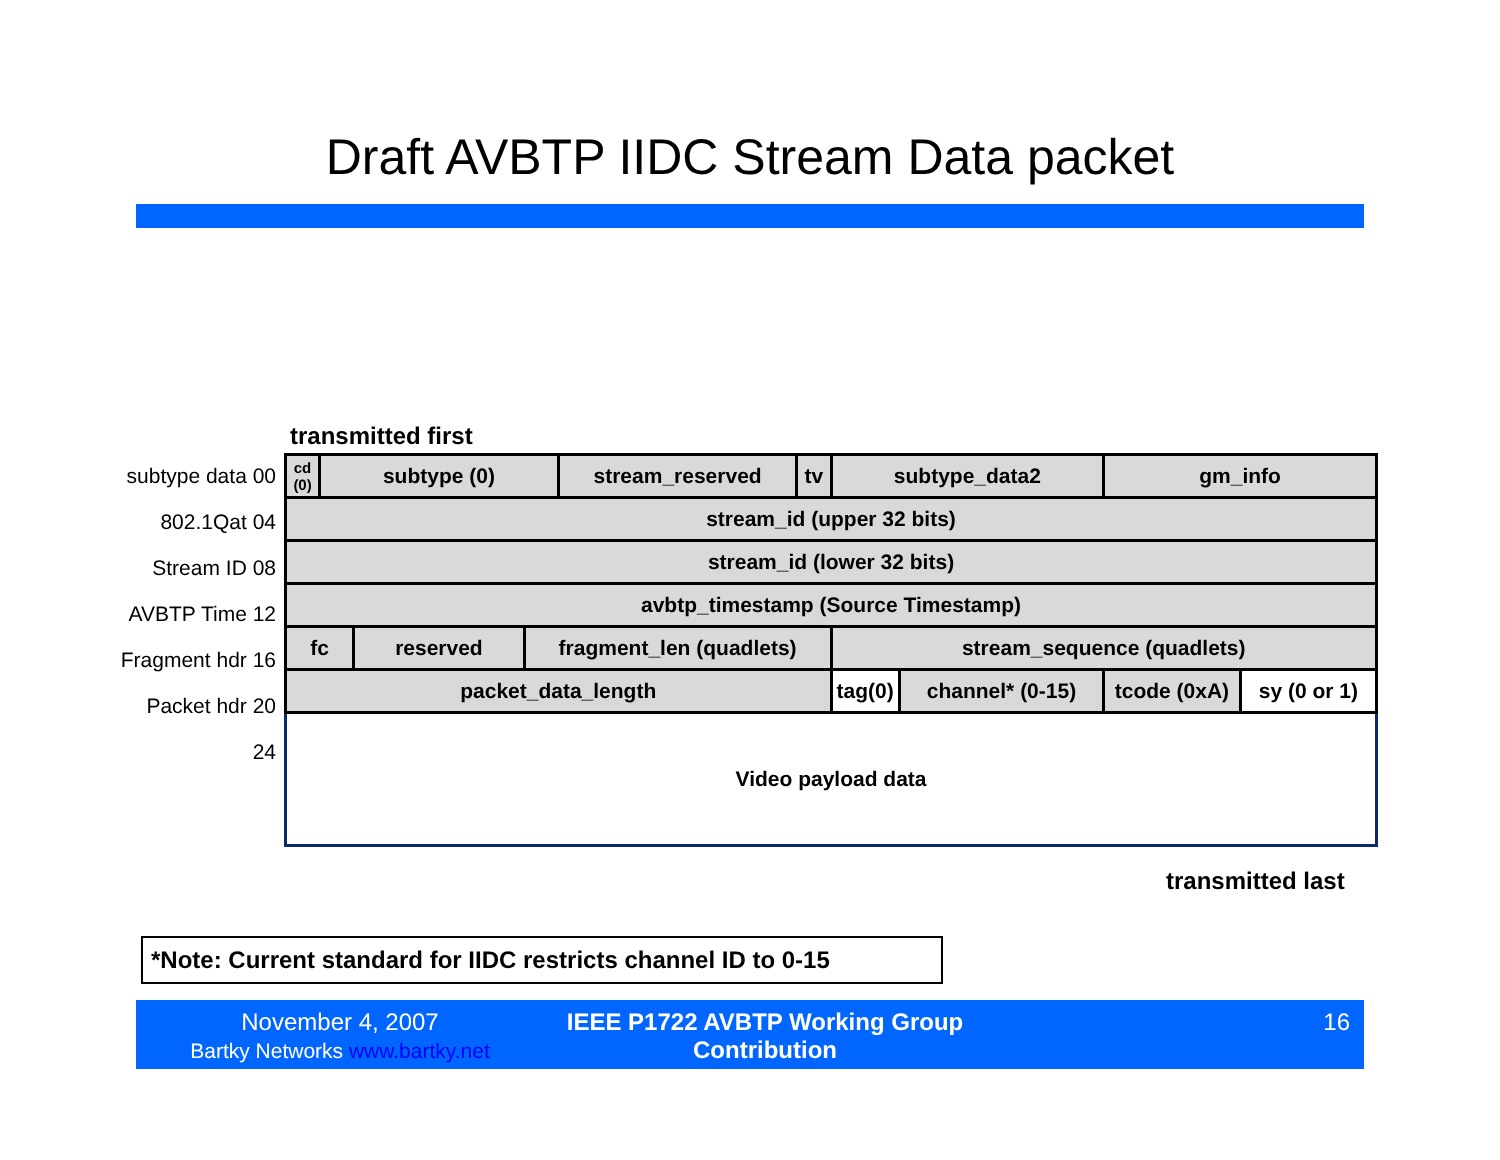Draft AVBTP IIDC Stream Data packet
transmitted first
subtype data 00
802.1Qat 04
Stream ID 08
AVBTP Time 12
Fragment hdr 16
Packet hdr 20
24
| cd (0) | subtype (0) | | | stream_reserved | tv | subtype_data2 | | gm_info | |
| stream_id (upper 32 bits) | | | | | | | | | |
| stream_id (lower 32 bits) | | | | | | | | | |
| avbtp_timestamp (Source Timestamp) | | | | | | | | | |
| fc | | reserved | fragment_len (quadlets) | | | stream_sequence (quadlets) | | | |
| packet_data_length | | | | | | tag(0) | channel* (0-15) | tcode (0xA) | sy (0 or 1) |
Video payload data
transmitted last
*Note: Current standard for IIDC restricts channel ID to 0-15
November 4, 2007
Bartky Networks www.bartky.net
IEEE P1722 AVBTP Working Group Contribution
16